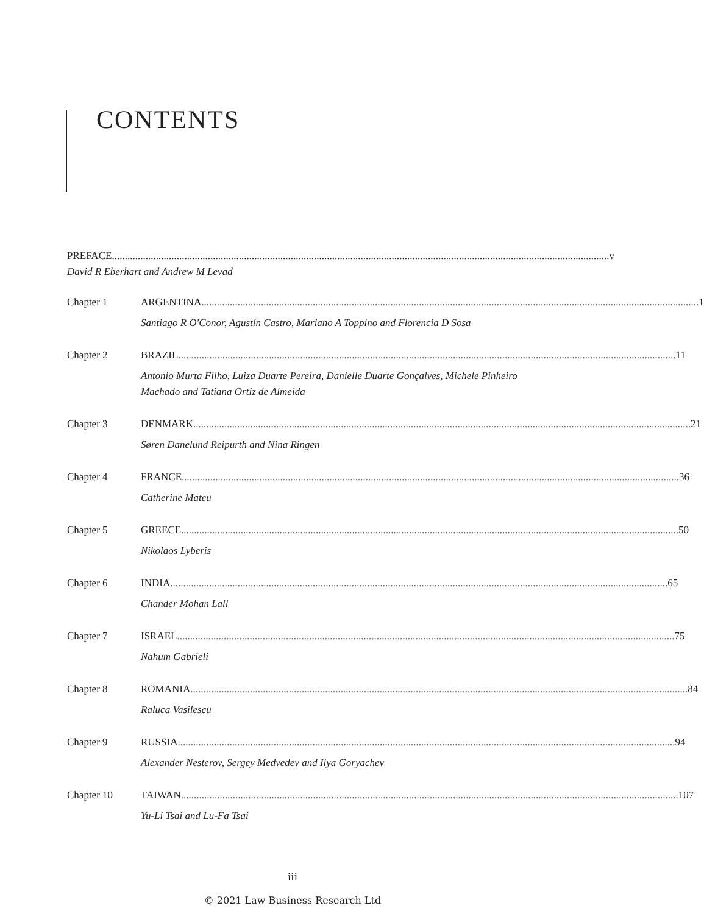CONTENTS
PREFACE v
David R Eberhart and Andrew M Levad
Chapter 1 ARGENTINA 1
Santiago R O'Conor, Agustín Castro, Mariano A Toppino and Florencia D Sosa
Chapter 2 BRAZIL 11
Antonio Murta Filho, Luiza Duarte Pereira, Danielle Duarte Gonçalves, Michele Pinheiro
Machado and Tatiana Ortiz de Almeida
Chapter 3 DENMARK 21
Søren Danelund Reipurth and Nina Ringen
Chapter 4 FRANCE 36
Catherine Mateu
Chapter 5 GREECE 50
Nikolaos Lyberis
Chapter 6 INDIA 65
Chander Mohan Lall
Chapter 7 ISRAEL 75
Nahum Gabrieli
Chapter 8 ROMANIA 84
Raluca Vasilescu
Chapter 9 RUSSIA 94
Alexander Nesterov, Sergey Medvedev and Ilya Goryachev
Chapter 10 TAIWAN 107
Yu-Li Tsai and Lu-Fa Tsai
iii
© 2021 Law Business Research Ltd